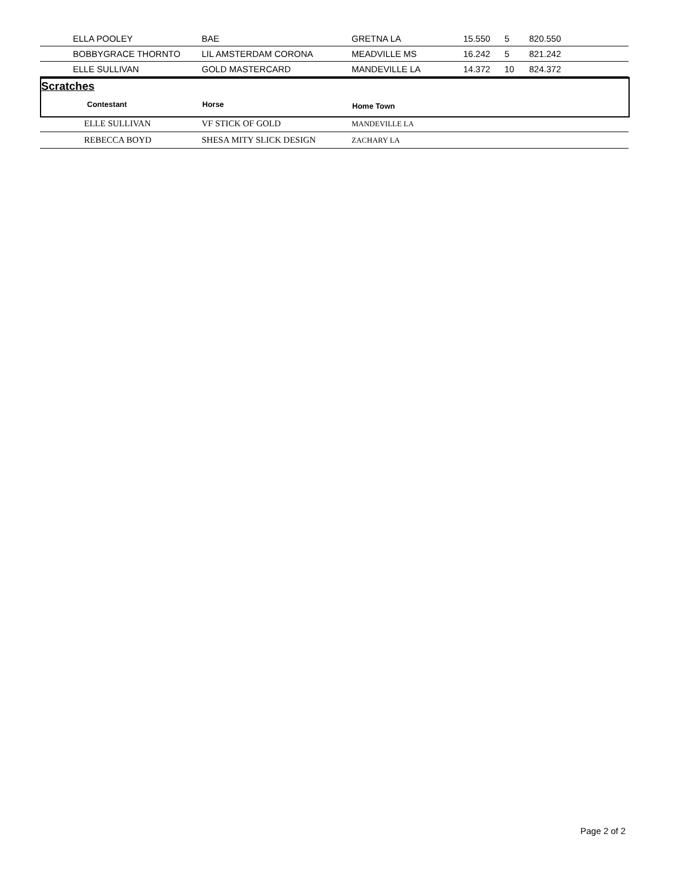| | ELLA POOLEY | BAE | GRETNA LA | 15.550 | 5 | 820.550 |
| | BOBBYGRACE THORNTO | LIL AMSTERDAM CORONA | MEADVILLE MS | 16.242 | 5 | 821.242 |
| | ELLE SULLIVAN | GOLD MASTERCARD | MANDEVILLE LA | 14.372 | 10 | 824.372 |
Scratches
Contestant Horse Home Town
| | ELLE SULLIVAN | VF STICK OF GOLD | MANDEVILLE LA |
| | REBECCA BOYD | SHESA MITY SLICK DESIGN | ZACHARY LA |
Page 2 of 2